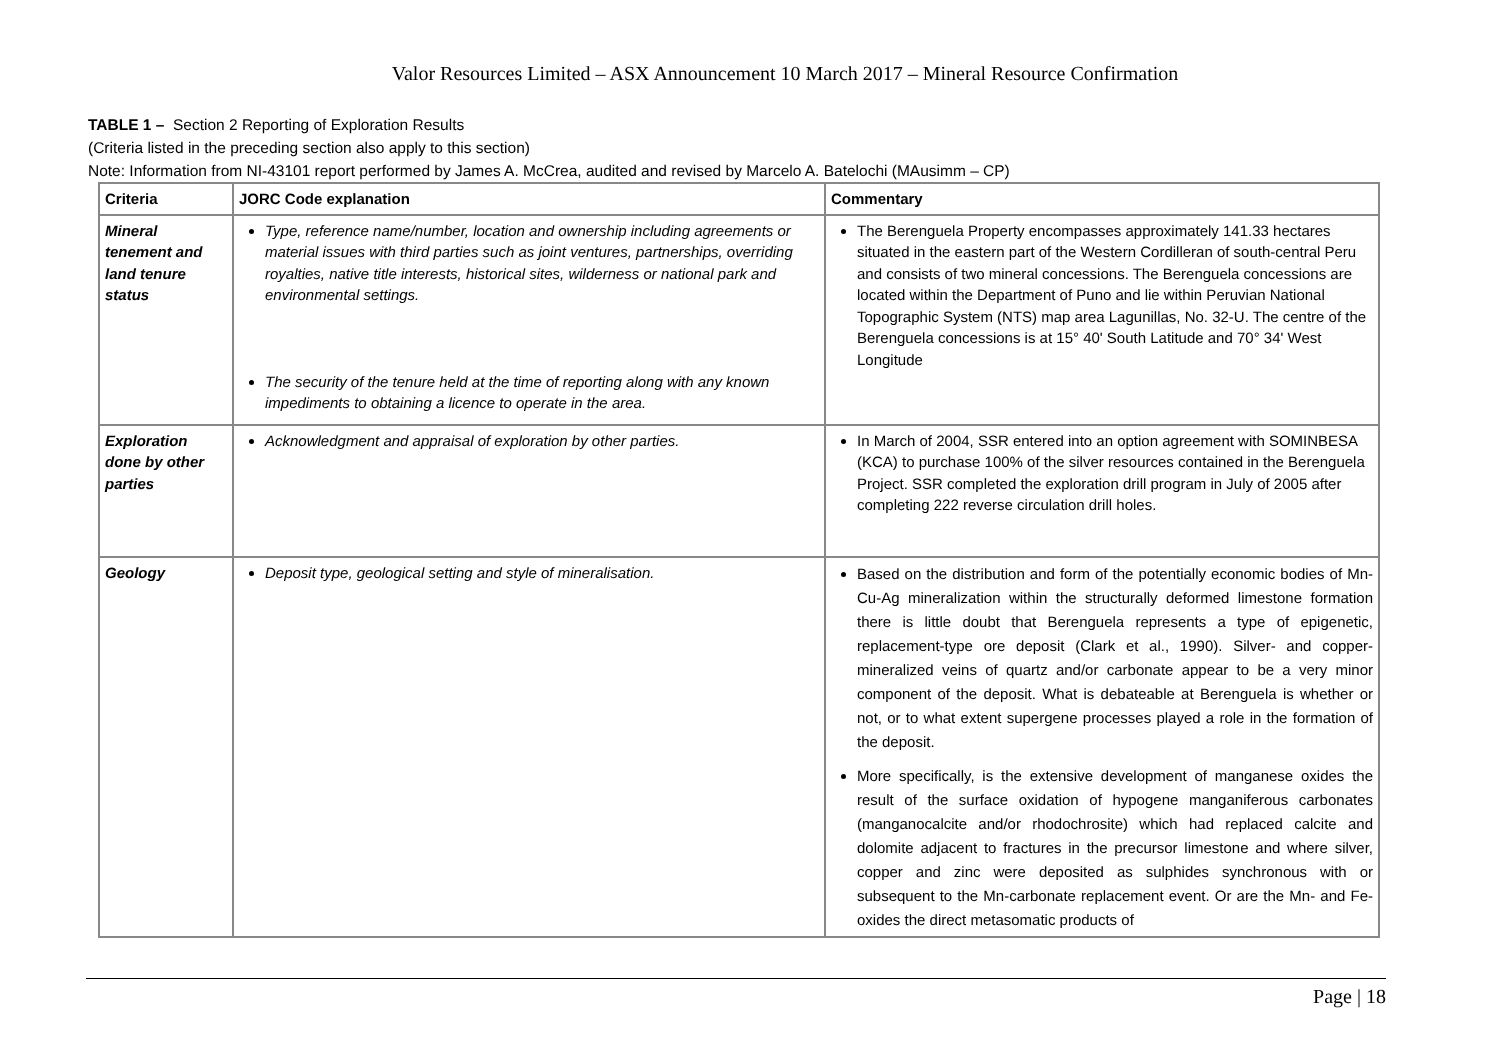Valor Resources Limited – ASX Announcement 10 March 2017 – Mineral Resource Confirmation
TABLE 1 – Section 2 Reporting of Exploration Results
(Criteria listed in the preceding section also apply to this section)
Note: Information from NI-43101 report performed by James A. McCrea, audited and revised by Marcelo A. Batelochi (MAusimm – CP)
| Criteria | JORC Code explanation | Commentary |
| --- | --- | --- |
| Mineral tenement and land tenure status | Type, reference name/number, location and ownership including agreements or material issues with third parties such as joint ventures, partnerships, overriding royalties, native title interests, historical sites, wilderness or national park and environmental settings. The security of the tenure held at the time of reporting along with any known impediments to obtaining a licence to operate in the area. | The Berenguela Property encompasses approximately 141.33 hectares situated in the eastern part of the Western Cordilleran of south-central Peru and consists of two mineral concessions. The Berenguela concessions are located within the Department of Puno and lie within Peruvian National Topographic System (NTS) map area Lagunillas, No. 32-U. The centre of the Berenguela concessions is at 15° 40' South Latitude and 70° 34' West Longitude |
| Exploration done by other parties | Acknowledgment and appraisal of exploration by other parties. | In March of 2004, SSR entered into an option agreement with SOMINBESA (KCA) to purchase 100% of the silver resources contained in the Berenguela Project. SSR completed the exploration drill program in July of 2005 after completing 222 reverse circulation drill holes. |
| Geology | Deposit type, geological setting and style of mineralisation. | Based on the distribution and form of the potentially economic bodies of Mn-Cu-Ag mineralization within the structurally deformed limestone formation there is little doubt that Berenguela represents a type of epigenetic, replacement-type ore deposit (Clark et al., 1990). Silver- and copper-mineralized veins of quartz and/or carbonate appear to be a very minor component of the deposit. What is debateable at Berenguela is whether or not, or to what extent supergene processes played a role in the formation of the deposit. More specifically, is the extensive development of manganese oxides the result of the surface oxidation of hypogene manganiferous carbonates (manganocalcite and/or rhodochrosite) which had replaced calcite and dolomite adjacent to fractures in the precursor limestone and where silver, copper and zinc were deposited as sulphides synchronous with or subsequent to the Mn-carbonate replacement event. Or are the Mn- and Fe-oxides the direct metasomatic products of |
Page | 18